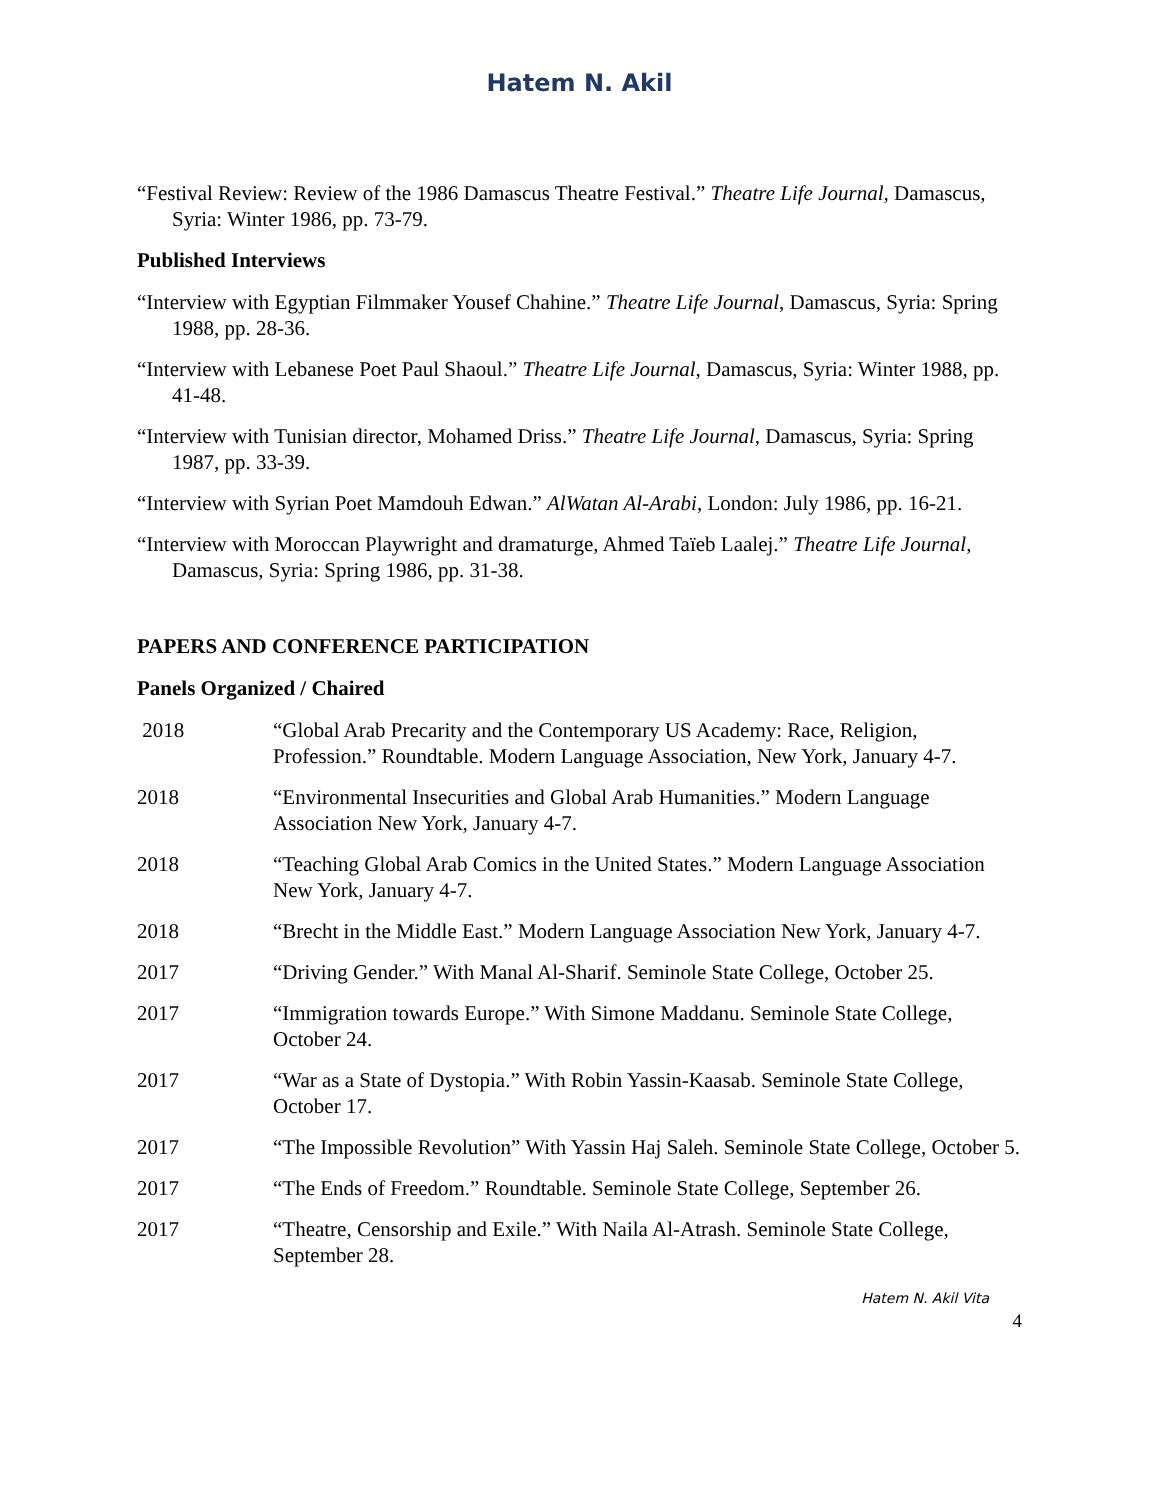Hatem N. Akil
“Festival Review: Review of the 1986 Damascus Theatre Festival.” Theatre Life Journal, Damascus, Syria: Winter 1986, pp. 73-79.
Published Interviews
“Interview with Egyptian Filmmaker Yousef Chahine.” Theatre Life Journal, Damascus, Syria: Spring 1988, pp. 28-36.
“Interview with Lebanese Poet Paul Shaoul.” Theatre Life Journal, Damascus, Syria: Winter 1988, pp. 41-48.
“Interview with Tunisian director, Mohamed Driss.” Theatre Life Journal, Damascus, Syria: Spring 1987, pp. 33-39.
“Interview with Syrian Poet Mamdouh Edwan.” AlWatan Al-Arabi, London: July 1986, pp. 16-21.
“Interview with Moroccan Playwright and dramaturge, Ahmed Taïeb Laalej.” Theatre Life Journal, Damascus, Syria: Spring 1986, pp. 31-38.
PAPERS AND CONFERENCE PARTICIPATION
Panels Organized / Chaired
2018 “Global Arab Precarity and the Contemporary US Academy: Race, Religion, Profession.” Roundtable. Modern Language Association, New York, January 4-7.
2018 “Environmental Insecurities and Global Arab Humanities.” Modern Language Association New York, January 4-7.
2018 “Teaching Global Arab Comics in the United States.” Modern Language Association New York, January 4-7.
2018 “Brecht in the Middle East.” Modern Language Association New York, January 4-7.
2017 “Driving Gender.” With Manal Al-Sharif. Seminole State College, October 25.
2017 “Immigration towards Europe.” With Simone Maddanu. Seminole State College, October 24.
2017 “War as a State of Dystopia.” With Robin Yassin-Kaasab. Seminole State College, October 17.
2017 “The Impossible Revolution” With Yassin Haj Saleh. Seminole State College, October 5.
2017 “The Ends of Freedom.” Roundtable. Seminole State College, September 26.
2017 “Theatre, Censorship and Exile.” With Naila Al-Atrash. Seminole State College, September 28.
Hatem N. Akil Vita
4